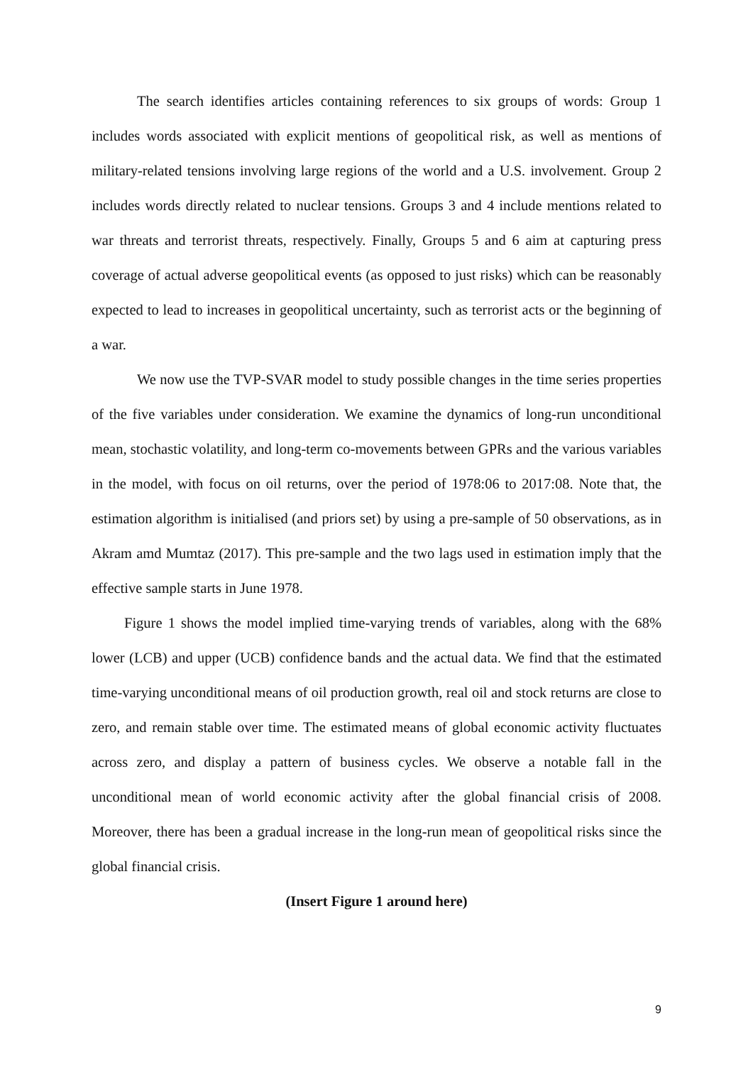The search identifies articles containing references to six groups of words: Group 1 includes words associated with explicit mentions of geopolitical risk, as well as mentions of military-related tensions involving large regions of the world and a U.S. involvement. Group 2 includes words directly related to nuclear tensions. Groups 3 and 4 include mentions related to war threats and terrorist threats, respectively. Finally, Groups 5 and 6 aim at capturing press coverage of actual adverse geopolitical events (as opposed to just risks) which can be reasonably expected to lead to increases in geopolitical uncertainty, such as terrorist acts or the beginning of a war.
We now use the TVP-SVAR model to study possible changes in the time series properties of the five variables under consideration. We examine the dynamics of long-run unconditional mean, stochastic volatility, and long-term co-movements between GPRs and the various variables in the model, with focus on oil returns, over the period of 1978:06 to 2017:08. Note that, the estimation algorithm is initialised (and priors set) by using a pre-sample of 50 observations, as in Akram amd Mumtaz (2017). This pre-sample and the two lags used in estimation imply that the effective sample starts in June 1978.
Figure 1 shows the model implied time-varying trends of variables, along with the 68% lower (LCB) and upper (UCB) confidence bands and the actual data. We find that the estimated time-varying unconditional means of oil production growth, real oil and stock returns are close to zero, and remain stable over time. The estimated means of global economic activity fluctuates across zero, and display a pattern of business cycles. We observe a notable fall in the unconditional mean of world economic activity after the global financial crisis of 2008. Moreover, there has been a gradual increase in the long-run mean of geopolitical risks since the global financial crisis.
(Insert Figure 1 around here)
9